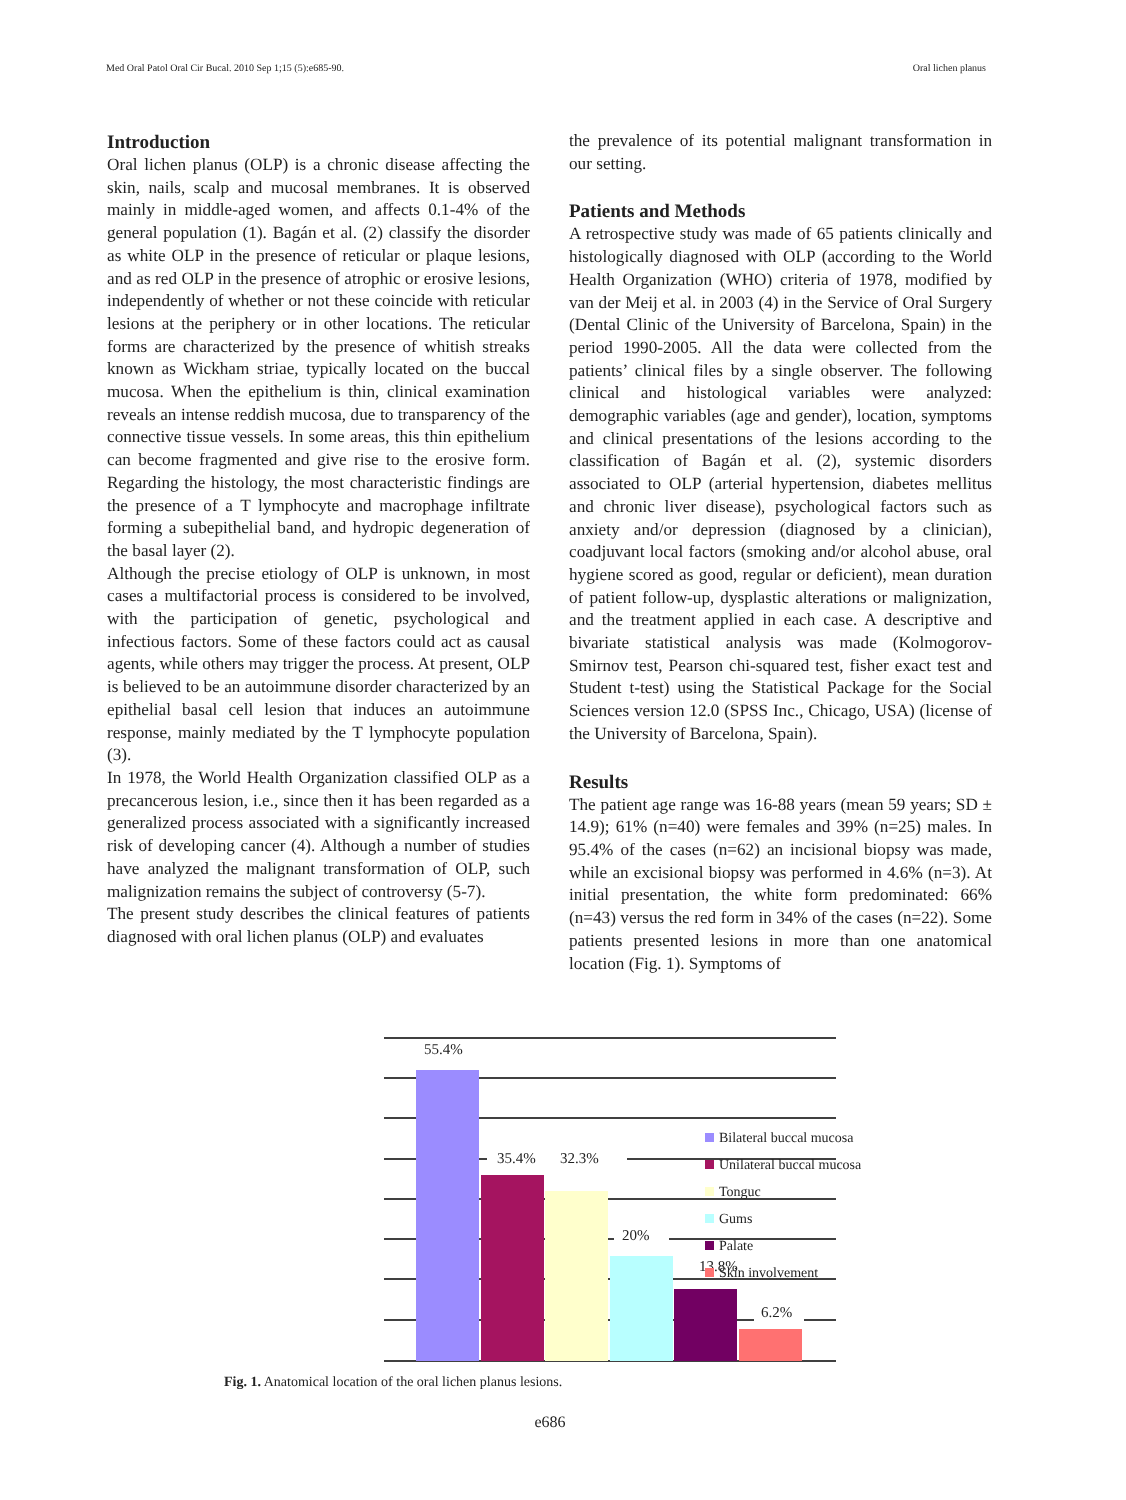Med Oral Patol Oral Cir Bucal. 2010 Sep 1;15 (5):e685-90. Oral lichen planus
Introduction
Oral lichen planus (OLP) is a chronic disease affecting the skin, nails, scalp and mucosal membranes. It is observed mainly in middle-aged women, and affects 0.1-4% of the general population (1). Bagán et al. (2) classify the disorder as white OLP in the presence of reticular or plaque lesions, and as red OLP in the presence of atrophic or erosive lesions, independently of whether or not these coincide with reticular lesions at the periphery or in other locations. The reticular forms are characterized by the presence of whitish streaks known as Wickham striae, typically located on the buccal mucosa. When the epithelium is thin, clinical examination reveals an intense reddish mucosa, due to transparency of the connective tissue vessels. In some areas, this thin epithelium can become fragmented and give rise to the erosive form. Regarding the histology, the most characteristic findings are the presence of a T lymphocyte and macrophage infiltrate forming a subepithelial band, and hydropic degeneration of the basal layer (2).
Although the precise etiology of OLP is unknown, in most cases a multifactorial process is considered to be involved, with the participation of genetic, psychological and infectious factors. Some of these factors could act as causal agents, while others may trigger the process. At present, OLP is believed to be an autoimmune disorder characterized by an epithelial basal cell lesion that induces an autoimmune response, mainly mediated by the T lymphocyte population (3).
In 1978, the World Health Organization classified OLP as a precancerous lesion, i.e., since then it has been regarded as a generalized process associated with a significantly increased risk of developing cancer (4). Although a number of studies have analyzed the malignant transformation of OLP, such malignization remains the subject of controversy (5-7).
The present study describes the clinical features of patients diagnosed with oral lichen planus (OLP) and evaluates
the prevalence of its potential malignant transformation in our setting.
Patients and Methods
A retrospective study was made of 65 patients clinically and histologically diagnosed with OLP (according to the World Health Organization (WHO) criteria of 1978, modified by van der Meij et al. in 2003 (4) in the Service of Oral Surgery (Dental Clinic of the University of Barcelona, Spain) in the period 1990-2005. All the data were collected from the patients’ clinical files by a single observer. The following clinical and histological variables were analyzed: demographic variables (age and gender), location, symptoms and clinical presentations of the lesions according to the classification of Bagán et al. (2), systemic disorders associated to OLP (arterial hypertension, diabetes mellitus and chronic liver disease), psychological factors such as anxiety and/or depression (diagnosed by a clinician), coadjuvant local factors (smoking and/or alcohol abuse, oral hygiene scored as good, regular or deficient), mean duration of patient follow-up, dysplastic alterations or malignization, and the treatment applied in each case. A descriptive and bivariate statistical analysis was made (Kolmogorov-Smirnov test, Pearson chi-squared test, fisher exact test and Student t-test) using the Statistical Package for the Social Sciences version 12.0 (SPSS Inc., Chicago, USA) (license of the University of Barcelona, Spain).
Results
The patient age range was 16-88 years (mean 59 years; SD ± 14.9); 61% (n=40) were females and 39% (n=25) males. In 95.4% of the cases (n=62) an incisional biopsy was made, while an excisional biopsy was performed in 4.6% (n=3). At initial presentation, the white form predominated: 66% (n=43) versus the red form in 34% of the cases (n=22). Some patients presented lesions in more than one anatomical location (Fig. 1). Symptoms of
55.4%
35.4%
32.3%
20%
13.8%
6.2%
Bilateral buccal mucosa
Unilateral buccal mucosa
Tonguc
Gums
Palate
Skin involvement
Fig. 1. Anatomical location of the oral lichen planus lesions.
e686